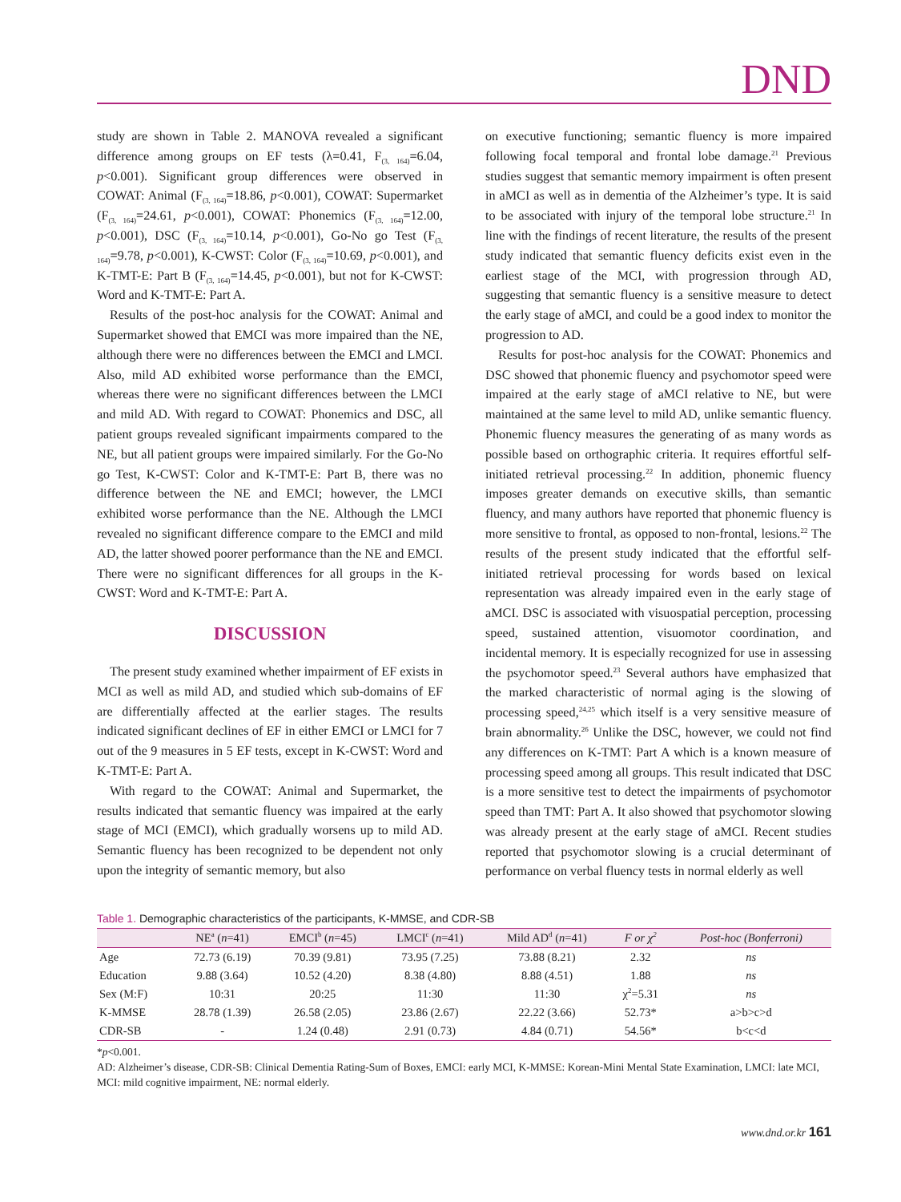DND
study are shown in Table 2. MANOVA revealed a significant difference among groups on EF tests (λ=0.41, F<sub>(3, 164)</sub>=6.04, p<0.001). Significant group differences were observed in COWAT: Animal (F<sub>(3, 164)</sub>=18.86, p<0.001), COWAT: Supermarket (F<sub>(3, 164)</sub>=24.61, p<0.001), COWAT: Phonemics (F<sub>(3, 164)</sub>=12.00, p<0.001), DSC (F<sub>(3, 164)</sub>=10.14, p<0.001), Go-No go Test (F<sub>(3, 164)</sub>=9.78, p<0.001), K-CWST: Color (F<sub>(3, 164)</sub>=10.69, p<0.001), and K-TMT-E: Part B (F<sub>(3, 164)</sub>=14.45, p<0.001), but not for K-CWST: Word and K-TMT-E: Part A.
Results of the post-hoc analysis for the COWAT: Animal and Supermarket showed that EMCI was more impaired than the NE, although there were no differences between the EMCI and LMCI. Also, mild AD exhibited worse performance than the EMCI, whereas there were no significant differences between the LMCI and mild AD. With regard to COWAT: Phonemics and DSC, all patient groups revealed significant impairments compared to the NE, but all patient groups were impaired similarly. For the Go-No go Test, K-CWST: Color and K-TMT-E: Part B, there was no difference between the NE and EMCI; however, the LMCI exhibited worse performance than the NE. Although the LMCI revealed no significant difference compare to the EMCI and mild AD, the latter showed poorer performance than the NE and EMCI. There were no significant differences for all groups in the K-CWST: Word and K-TMT-E: Part A.
DISCUSSION
The present study examined whether impairment of EF exists in MCI as well as mild AD, and studied which sub-domains of EF are differentially affected at the earlier stages. The results indicated significant declines of EF in either EMCI or LMCI for 7 out of the 9 measures in 5 EF tests, except in K-CWST: Word and K-TMT-E: Part A.
With regard to the COWAT: Animal and Supermarket, the results indicated that semantic fluency was impaired at the early stage of MCI (EMCI), which gradually worsens up to mild AD. Semantic fluency has been recognized to be dependent not only upon the integrity of semantic memory, but also
on executive functioning; semantic fluency is more impaired following focal temporal and frontal lobe damage.<sup>21</sup> Previous studies suggest that semantic memory impairment is often present in aMCI as well as in dementia of the Alzheimer’s type. It is said to be associated with injury of the temporal lobe structure.<sup>21</sup> In line with the findings of recent literature, the results of the present study indicated that semantic fluency deficits exist even in the earliest stage of the MCI, with progression through AD, suggesting that semantic fluency is a sensitive measure to detect the early stage of aMCI, and could be a good index to monitor the progression to AD.
Results for post-hoc analysis for the COWAT: Phonemics and DSC showed that phonemic fluency and psychomotor speed were impaired at the early stage of aMCI relative to NE, but were maintained at the same level to mild AD, unlike semantic fluency. Phonemic fluency measures the generating of as many words as possible based on orthographic criteria. It requires effortful self-initiated retrieval processing.<sup>22</sup> In addition, phonemic fluency imposes greater demands on executive skills, than semantic fluency, and many authors have reported that phonemic fluency is more sensitive to frontal, as opposed to non-frontal, lesions.<sup>22</sup> The results of the present study indicated that the effortful self-initiated retrieval processing for words based on lexical representation was already impaired even in the early stage of aMCI. DSC is associated with visuospatial perception, processing speed, sustained attention, visuomotor coordination, and incidental memory. It is especially recognized for use in assessing the psychomotor speed.<sup>23</sup> Several authors have emphasized that the marked characteristic of normal aging is the slowing of processing speed,<sup>24,25</sup> which itself is a very sensitive measure of brain abnormality.<sup>26</sup> Unlike the DSC, however, we could not find any differences on K-TMT: Part A which is a known measure of processing speed among all groups. This result indicated that DSC is a more sensitive test to detect the impairments of psychomotor speed than TMT: Part A. It also showed that psychomotor slowing was already present at the early stage of aMCI. Recent studies reported that psychomotor slowing is a crucial determinant of performance on verbal fluency tests in normal elderly as well
Table 1. Demographic characteristics of the participants, K-MMSE, and CDR-SB
| | NE<sup>a</sup> ( n =41) | EMCI<sup>b</sup> ( n =45) | LMCI<sup>c</sup> ( n =41) | Mild AD<sup>d</sup> ( n =41) | F or χ<sup>2</sup> | Post-hoc (Bonferroni) |
| --- | --- | --- | --- | --- | --- | --- |
| Age | 72.73 (6.19) | 70.39 (9.81) | 73.95 (7.25) | 73.88 (8.21) | 2.32 | ns |
| Education | 9.88 (3.64) | 10.52 (4.20) | 8.38 (4.80) | 8.88 (4.51) | 1.88 | ns |
| Sex (M:F) | 10:31 | 20:25 | 11:30 | 11:30 | χ<sup>2</sup>=5.31 | ns |
| K-MMSE | 28.78 (1.39) | 26.58 (2.05) | 23.86 (2.67) | 22.22 (3.66) | 52.73* | a>b>c>d |
| CDR-SB | - | 1.24 (0.48) | 2.91 (0.73) | 4.84 (0.71) | 54.56* | b<c<d |
*p<0.001.
AD: Alzheimer’s disease, CDR-SB: Clinical Dementia Rating-Sum of Boxes, EMCI: early MCI, K-MMSE: Korean-Mini Mental State Examination, LMCI: late MCI, MCI: mild cognitive impairment, NE: normal elderly.
www.dnd.or.kr 161